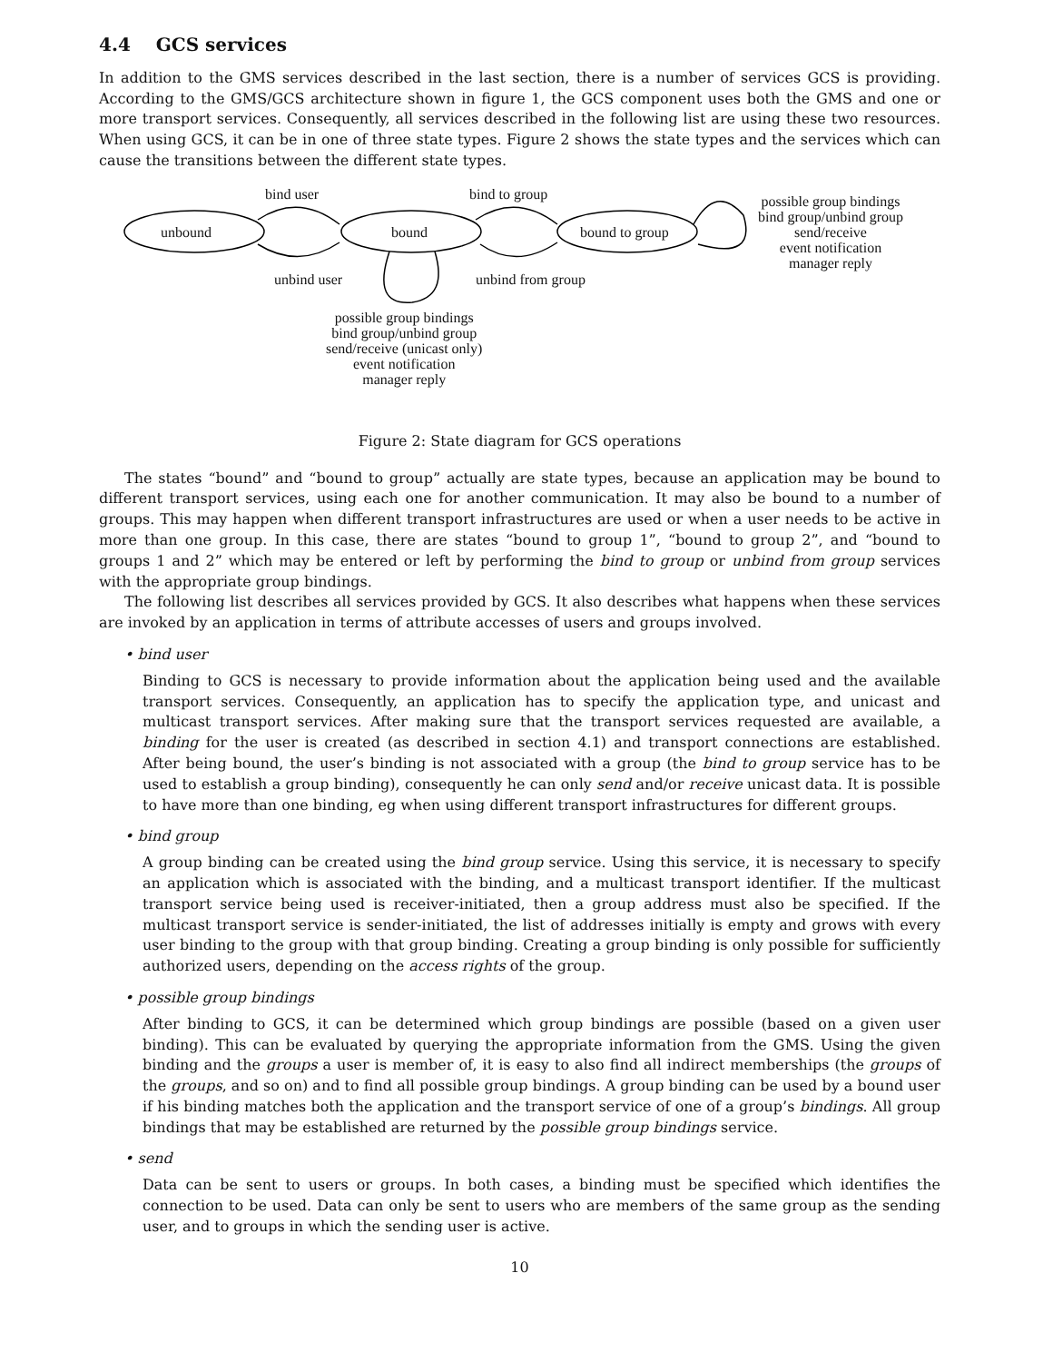4.4 GCS services
In addition to the GMS services described in the last section, there is a number of services GCS is providing. According to the GMS/GCS architecture shown in figure 1, the GCS component uses both the GMS and one or more transport services. Consequently, all services described in the following list are using these two resources. When using GCS, it can be in one of three state types. Figure 2 shows the state types and the services which can cause the transitions between the different state types.
bind user bind to group
unbound bound bound to group
possible group bindings
bind group/unbind group
send/receive
event notification
manager reply
unbind user unbind from group
possible group bindings
bind group/unbind group
send/receive (unicast only)
event notification
manager reply
Figure 2: State diagram for GCS operations
The states “bound” and “bound to group” actually are state types, because an application may be bound to different transport services, using each one for another communication. It may also be bound to a number of groups. This may happen when different transport infrastructures are used or when a user needs to be active in more than one group. In this case, there are states “bound to group 1”, “bound to group 2”, and “bound to groups 1 and 2” which may be entered or left by performing the bind to group or unbind from group services with the appropriate group bindings.
The following list describes all services provided by GCS. It also describes what happens when these services are invoked by an application in terms of attribute accesses of users and groups involved.
• bind user
Binding to GCS is necessary to provide information about the application being used and the available transport services. Consequently, an application has to specify the application type, and unicast and multicast transport services. After making sure that the transport services requested are available, a binding for the user is created (as described in section 4.1) and transport connections are established. After being bound, the user’s binding is not associated with a group (the bind to group service has to be used to establish a group binding), consequently he can only send and/or receive unicast data. It is possible to have more than one binding, eg when using different transport infrastructures for different groups.
• bind group
A group binding can be created using the bind group service. Using this service, it is necessary to specify an application which is associated with the binding, and a multicast transport identifier. If the multicast transport service being used is receiver-initiated, then a group address must also be specified. If the multicast transport service is sender-initiated, the list of addresses initially is empty and grows with every user binding to the group with that group binding. Creating a group binding is only possible for sufficiently authorized users, depending on the access rights of the group.
• possible group bindings
After binding to GCS, it can be determined which group bindings are possible (based on a given user binding). This can be evaluated by querying the appropriate information from the GMS. Using the given binding and the groups a user is member of, it is easy to also find all indirect memberships (the groups of the groups, and so on) and to find all possible group bindings. A group binding can be used by a bound user if his binding matches both the application and the transport service of one of a group’s bindings. All group bindings that may be established are returned by the possible group bindings service.
• send
Data can be sent to users or groups. In both cases, a binding must be specified which identifies the connection to be used. Data can only be sent to users who are members of the same group as the sending user, and to groups in which the sending user is active.
10